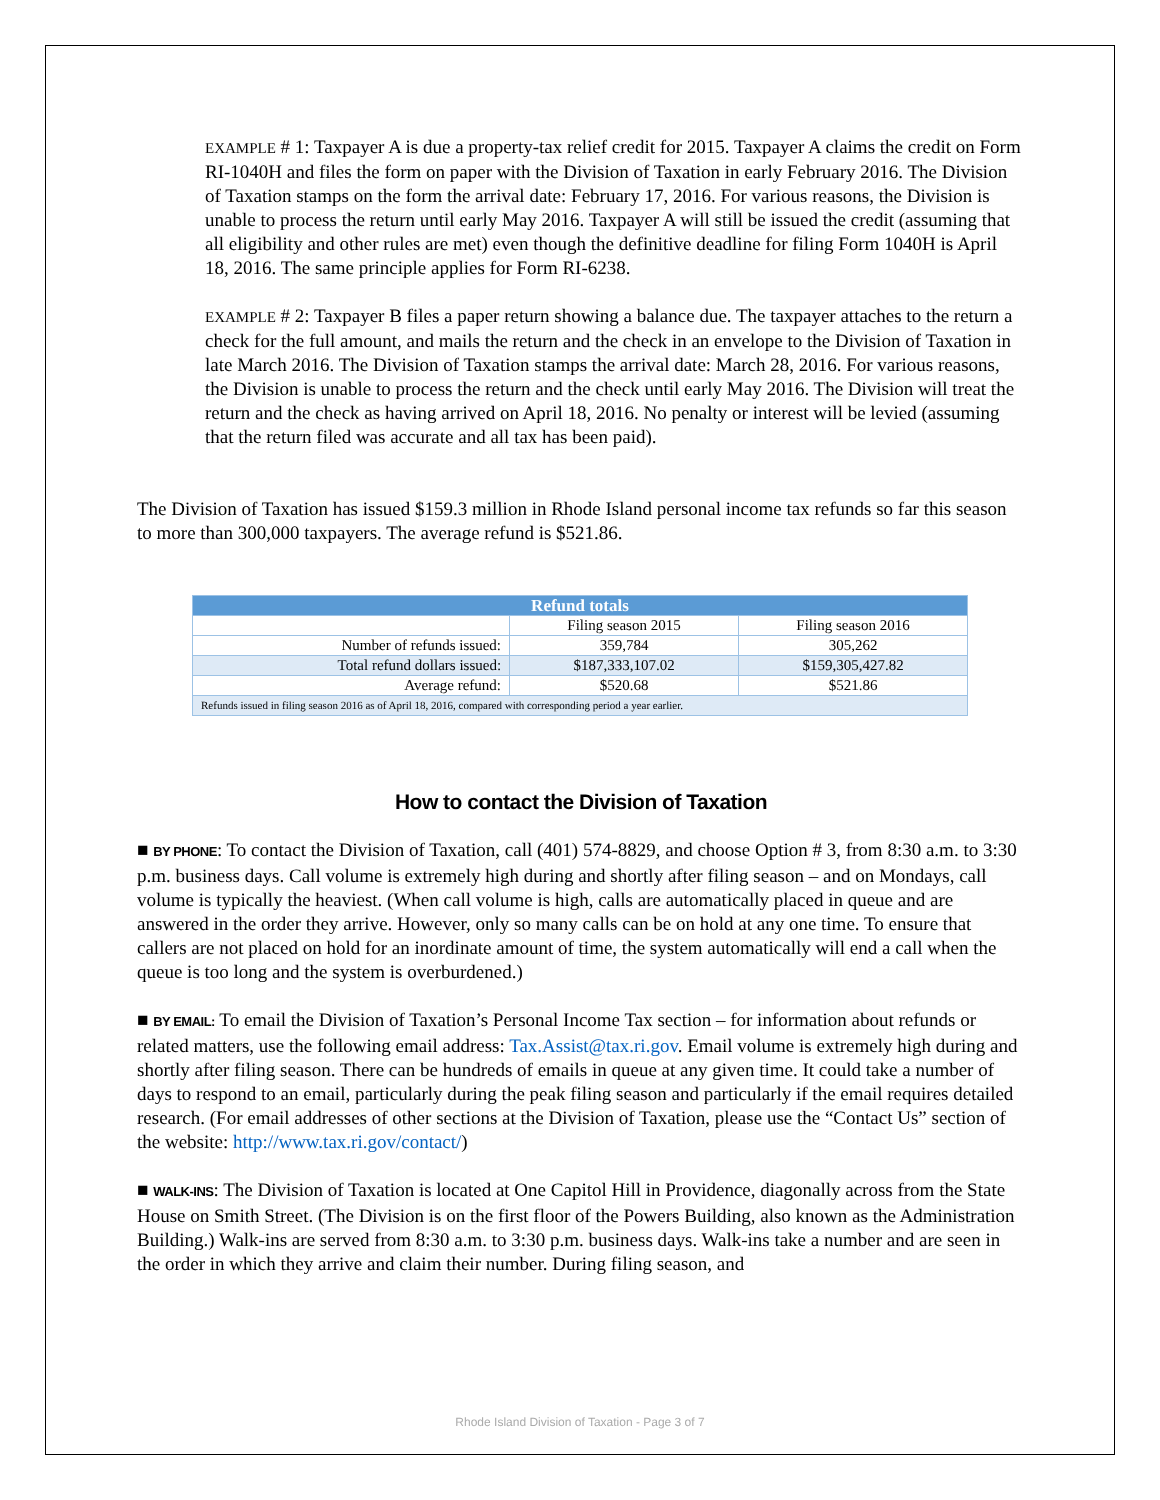EXAMPLE # 1: Taxpayer A is due a property-tax relief credit for 2015. Taxpayer A claims the credit on Form RI-1040H and files the form on paper with the Division of Taxation in early February 2016. The Division of Taxation stamps on the form the arrival date: February 17, 2016. For various reasons, the Division is unable to process the return until early May 2016. Taxpayer A will still be issued the credit (assuming that all eligibility and other rules are met) even though the definitive deadline for filing Form 1040H is April 18, 2016. The same principle applies for Form RI-6238.
EXAMPLE # 2: Taxpayer B files a paper return showing a balance due. The taxpayer attaches to the return a check for the full amount, and mails the return and the check in an envelope to the Division of Taxation in late March 2016. The Division of Taxation stamps the arrival date: March 28, 2016. For various reasons, the Division is unable to process the return and the check until early May 2016. The Division will treat the return and the check as having arrived on April 18, 2016. No penalty or interest will be levied (assuming that the return filed was accurate and all tax has been paid).
The Division of Taxation has issued $159.3 million in Rhode Island personal income tax refunds so far this season to more than 300,000 taxpayers. The average refund is $521.86.
| Refund totals | | |
| --- | --- | --- |
| | Filing season 2015 | Filing season 2016 |
| Number of refunds issued: | 359,784 | 305,262 |
| Total refund dollars issued: | $187,333,107.02 | $159,305,427.82 |
| Average refund: | $520.68 | $521.86 |
| Refunds issued in filing season 2016 as of April 18, 2016, compared with corresponding period a year earlier. | | |
How to contact the Division of Taxation
■ BY PHONE: To contact the Division of Taxation, call (401) 574-8829, and choose Option # 3, from 8:30 a.m. to 3:30 p.m. business days. Call volume is extremely high during and shortly after filing season – and on Mondays, call volume is typically the heaviest. (When call volume is high, calls are automatically placed in queue and are answered in the order they arrive. However, only so many calls can be on hold at any one time. To ensure that callers are not placed on hold for an inordinate amount of time, the system automatically will end a call when the queue is too long and the system is overburdened.)
■ BY EMAIL: To email the Division of Taxation’s Personal Income Tax section – for information about refunds or related matters, use the following email address: Tax.Assist@tax.ri.gov. Email volume is extremely high during and shortly after filing season. There can be hundreds of emails in queue at any given time. It could take a number of days to respond to an email, particularly during the peak filing season and particularly if the email requires detailed research. (For email addresses of other sections at the Division of Taxation, please use the “Contact Us” section of the website: http://www.tax.ri.gov/contact/)
■ WALK-INS: The Division of Taxation is located at One Capitol Hill in Providence, diagonally across from the State House on Smith Street. (The Division is on the first floor of the Powers Building, also known as the Administration Building.) Walk-ins are served from 8:30 a.m. to 3:30 p.m. business days. Walk-ins take a number and are seen in the order in which they arrive and claim their number. During filing season, and
Rhode Island Division of Taxation - Page 3 of 7